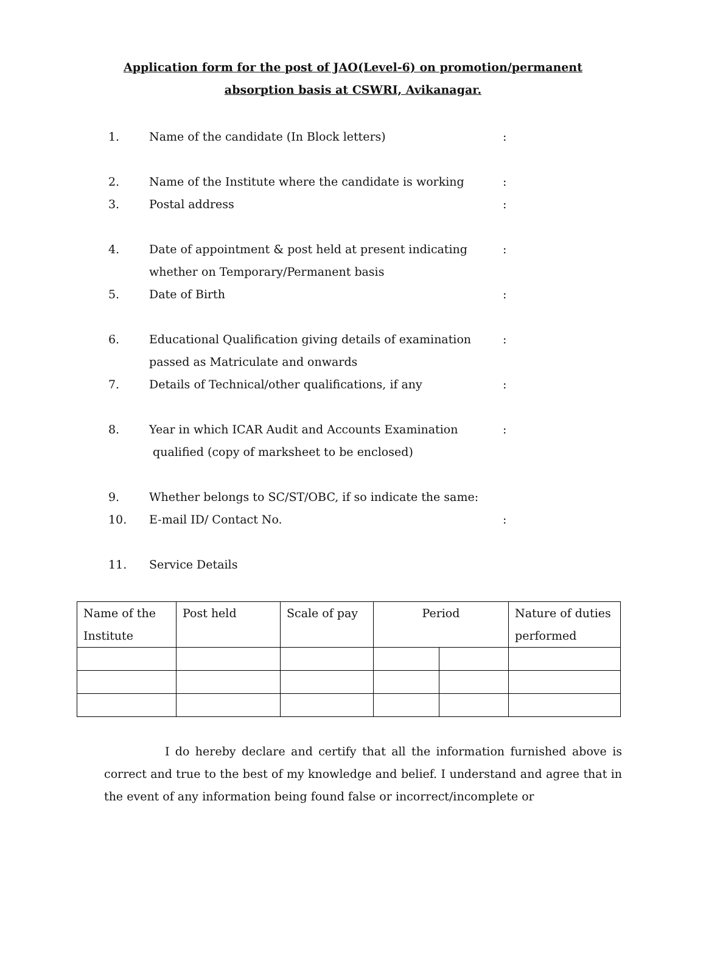Application form for the post of JAO(Level-6) on promotion/permanent
absorption basis at CSWRI, Avikanagar.
1. Name of the candidate (In Block letters):
2. Name of the Institute where the candidate is working:
3. Postal address:
4. Date of appointment & post held at present indicating
whether on Temporary/Permanent basis:
5. Date of Birth:
6. Educational Qualification giving details of examination
passed as Matriculate and onwards:
7. Details of Technical/other qualifications, if any:
8. Year in which ICAR Audit and Accounts Examination
qualified (copy of marksheet to be enclosed):
9. Whether belongs to SC/ST/OBC, if so indicate the same:
10. E-mail ID/ Contact No.:
11. Service Details
| Name of the Institute | Post held | Scale of pay | Period | | Nature of duties performed |
| --- | --- | --- | --- | --- | --- |
I do hereby declare and certify that all the information furnished above is correct and true to the best of my knowledge and belief. I understand and agree that in the event of any information being found false or incorrect/incomplete or